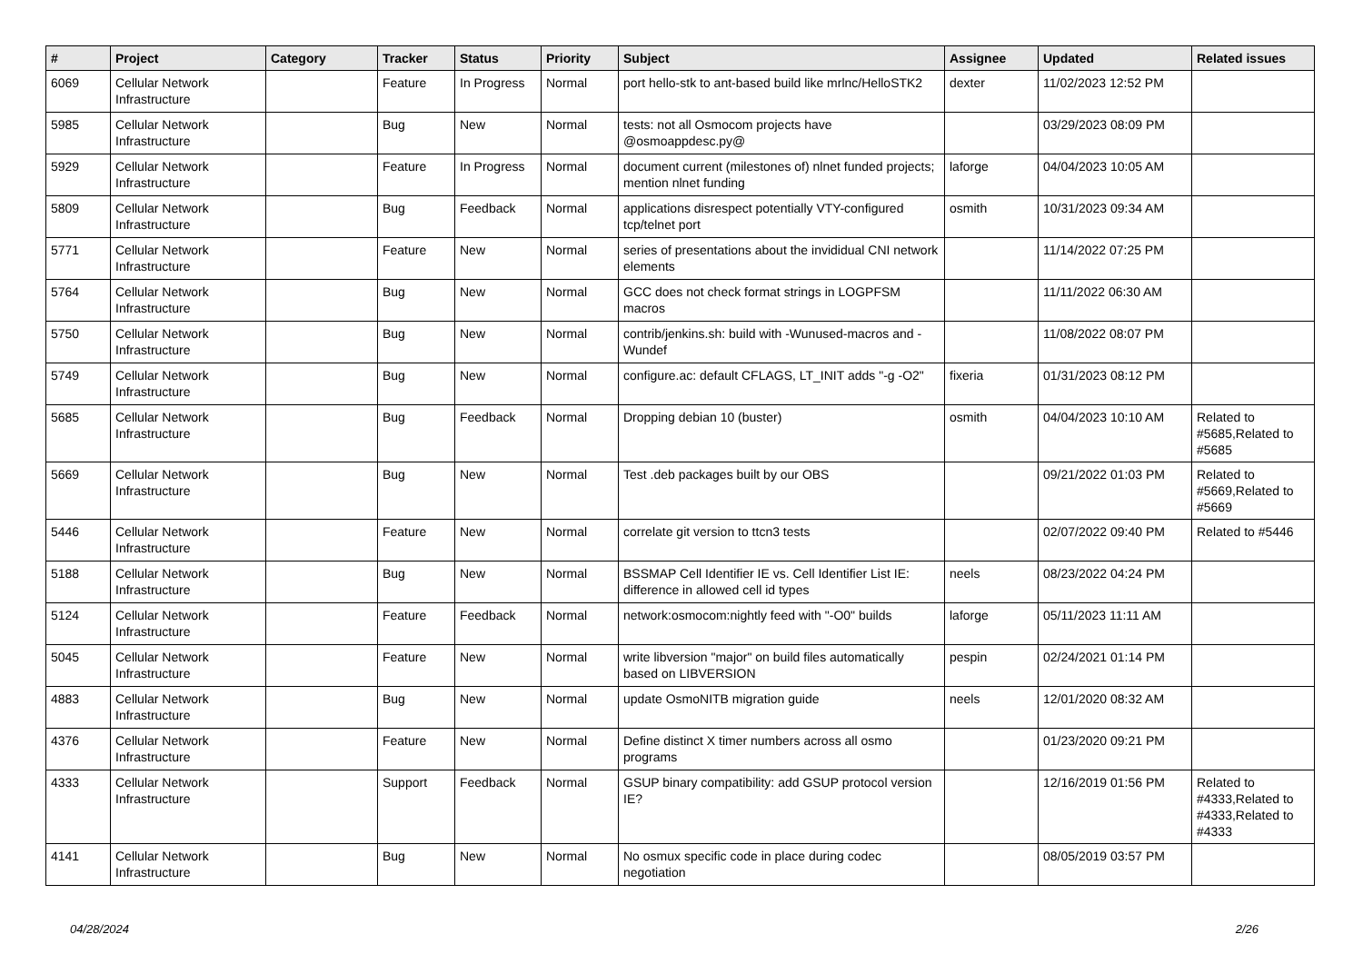| # | Project | Category | Tracker | Status | Priority | Subject | Assignee | Updated | Related issues |
| --- | --- | --- | --- | --- | --- | --- | --- | --- | --- |
| 6069 | Cellular Network Infrastructure | | Feature | In Progress | Normal | port hello-stk to ant-based build like mrlnc/HelloSTK2 | dexter | 11/02/2023 12:52 PM | |
| 5985 | Cellular Network Infrastructure | | Bug | New | Normal | tests: not all Osmocom projects have @osmoappdesc.py@ | | 03/29/2023 08:09 PM | |
| 5929 | Cellular Network Infrastructure | | Feature | In Progress | Normal | document current (milestones of) nlnet funded projects; mention nlnet funding | laforge | 04/04/2023 10:05 AM | |
| 5809 | Cellular Network Infrastructure | | Bug | Feedback | Normal | applications disrespect potentially VTY-configured tcp/telnet port | osmith | 10/31/2023 09:34 AM | |
| 5771 | Cellular Network Infrastructure | | Feature | New | Normal | series of presentations about the invididual CNI network elements | | 11/14/2022 07:25 PM | |
| 5764 | Cellular Network Infrastructure | | Bug | New | Normal | GCC does not check format strings in LOGPFSM macros | | 11/11/2022 06:30 AM | |
| 5750 | Cellular Network Infrastructure | | Bug | New | Normal | contrib/jenkins.sh: build with -Wunused-macros and -Wundef | | 11/08/2022 08:07 PM | |
| 5749 | Cellular Network Infrastructure | | Bug | New | Normal | configure.ac: default CFLAGS, LT_INIT adds "-g -O2" | fixeria | 01/31/2023 08:12 PM | |
| 5685 | Cellular Network Infrastructure | | Bug | Feedback | Normal | Dropping debian 10 (buster) | osmith | 04/04/2023 10:10 AM | Related to #5685,Related to #5685 |
| 5669 | Cellular Network Infrastructure | | Bug | New | Normal | Test .deb packages built by our OBS | | 09/21/2022 01:03 PM | Related to #5669,Related to #5669 |
| 5446 | Cellular Network Infrastructure | | Feature | New | Normal | correlate git version to ttcn3 tests | | 02/07/2022 09:40 PM | Related to #5446 |
| 5188 | Cellular Network Infrastructure | | Bug | New | Normal | BSSMAP Cell Identifier IE vs. Cell Identifier List IE: difference in allowed cell id types | neels | 08/23/2022 04:24 PM | |
| 5124 | Cellular Network Infrastructure | | Feature | Feedback | Normal | network:osmocom:nightly feed with "-O0" builds | laforge | 05/11/2023 11:11 AM | |
| 5045 | Cellular Network Infrastructure | | Feature | New | Normal | write libversion "major" on build files automatically based on LIBVERSION | pespin | 02/24/2021 01:14 PM | |
| 4883 | Cellular Network Infrastructure | | Bug | New | Normal | update OsmoNITB migration guide | neels | 12/01/2020 08:32 AM | |
| 4376 | Cellular Network Infrastructure | | Feature | New | Normal | Define distinct X timer numbers across all osmo programs | | 01/23/2020 09:21 PM | |
| 4333 | Cellular Network Infrastructure | | Support | Feedback | Normal | GSUP binary compatibility: add GSUP protocol version IE? | | 12/16/2019 01:56 PM | Related to #4333,Related to #4333,Related to #4333 |
| 4141 | Cellular Network Infrastructure | | Bug | New | Normal | No osmux specific code in place during codec negotiation | | 08/05/2019 03:57 PM | |
04/28/2024 2/26